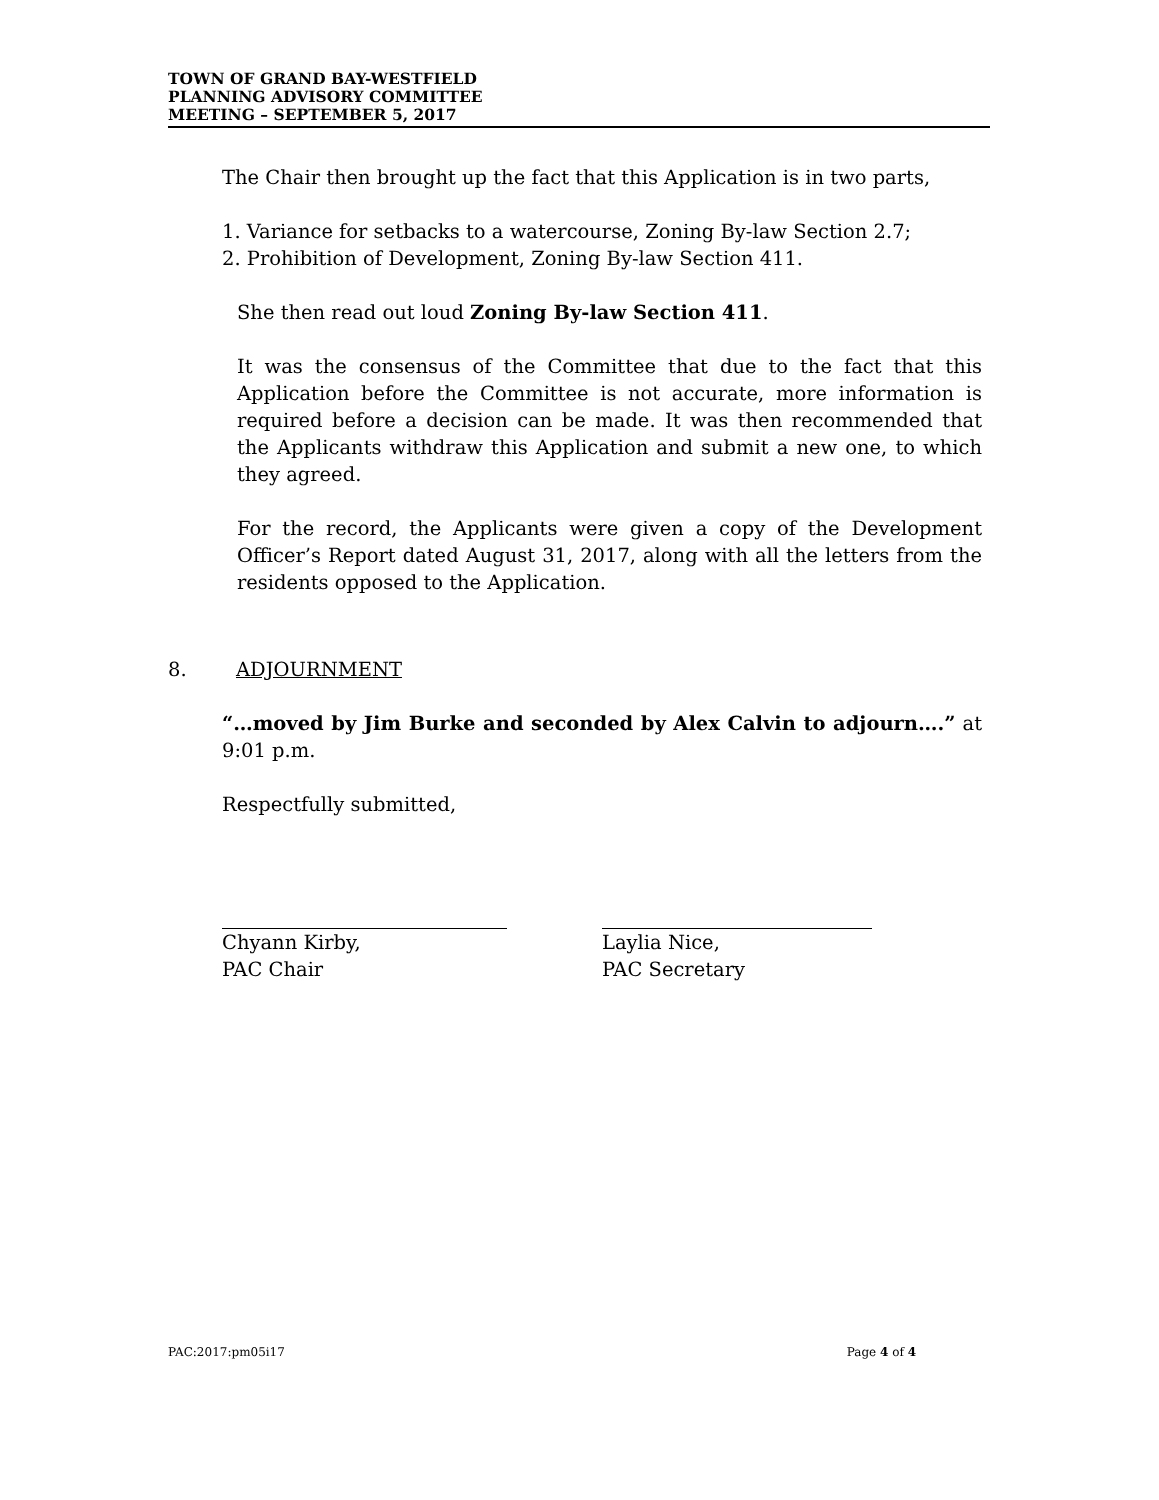TOWN OF GRAND BAY-WESTFIELD
PLANNING ADVISORY COMMITTEE
MEETING – SEPTEMBER 5, 2017
The Chair then brought up the fact that this Application is in two parts,
1. Variance for setbacks to a watercourse, Zoning By-law Section 2.7;
2. Prohibition of Development, Zoning By-law Section 411.
She then read out loud Zoning By-law Section 411.
It was the consensus of the Committee that due to the fact that this Application before the Committee is not accurate, more information is required before a decision can be made. It was then recommended that the Applicants withdraw this Application and submit a new one, to which they agreed.
For the record, the Applicants were given a copy of the Development Officer’s Report dated August 31, 2017, along with all the letters from the residents opposed to the Application.
8. ADJOURNMENT
“…moved by Jim Burke and seconded by Alex Calvin to adjourn….” at 9:01 p.m.
Respectfully submitted,
Chyann Kirby,
PAC Chair
Laylia Nice,
PAC Secretary
PAC:2017:pm05i17 Page 4 of 4